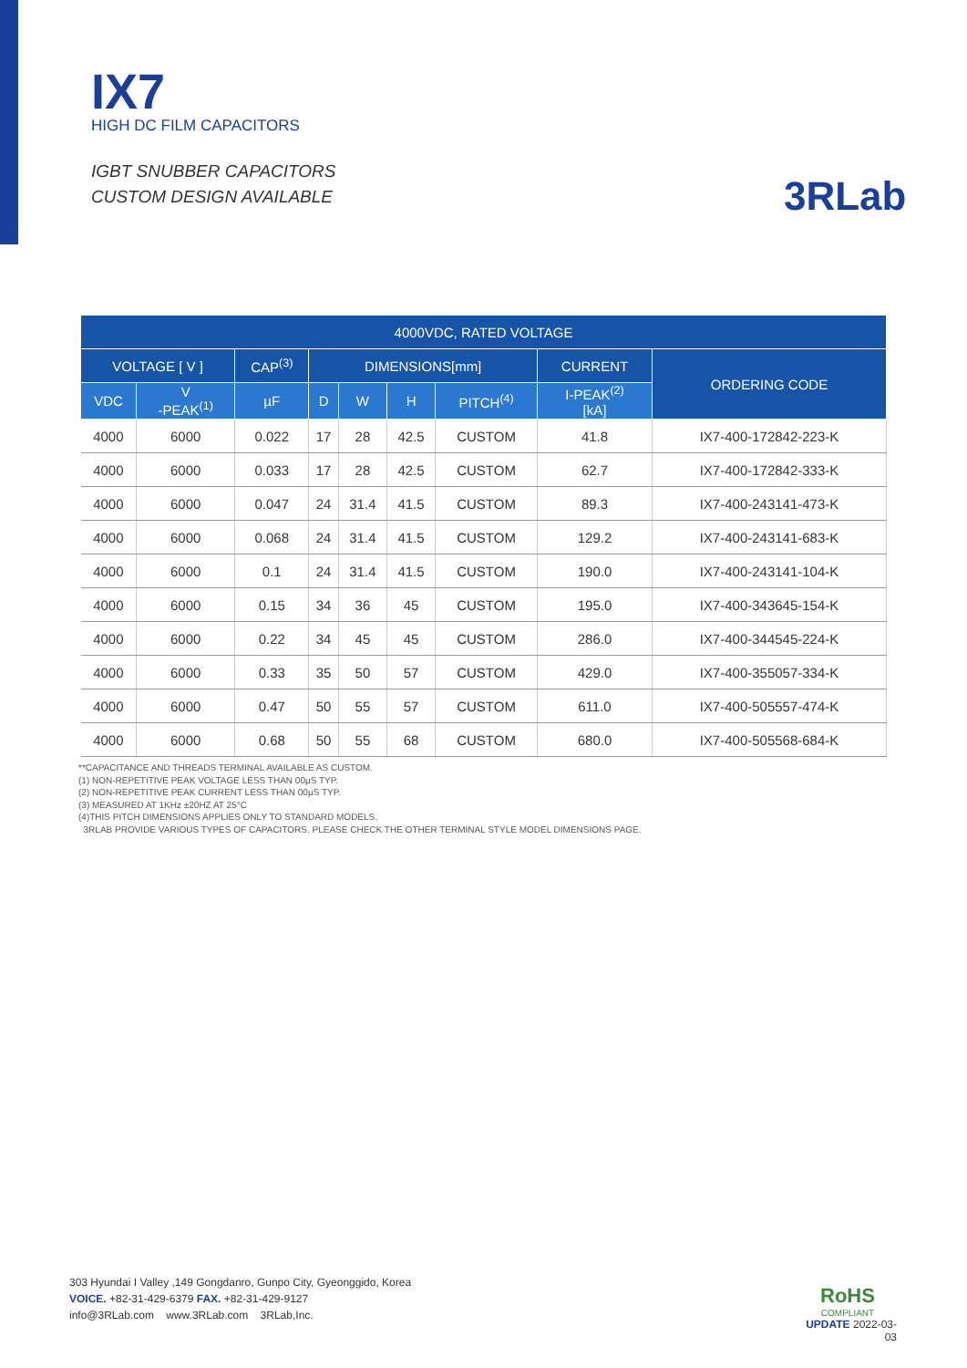IX7
HIGH DC FILM CAPACITORS
IGBT SNUBBER CAPACITORS
CUSTOM DESIGN AVAILABLE
3RLab
| 4000VDC, RATED VOLTAGE | | | | | | | | |
| --- | --- | --- | --- | --- | --- | --- | --- | --- |
| VOLTAGE [ V ] | | CAP<sup>(3)</sup> | DIMENSIONS[mm] | | | | CURRENT | ORDERING CODE |
| VDC | V -PEAK<sup>(1)</sup> | µF | D | W | H | PITCH<sup>(4)</sup> | I-PEAK<sup>(2)</sup> [kA] | |
| 4000 | 6000 | 0.022 | 17 | 28 | 42.5 | CUSTOM | 41.8 | IX7-400-172842-223-K |
| 4000 | 6000 | 0.033 | 17 | 28 | 42.5 | CUSTOM | 62.7 | IX7-400-172842-333-K |
| 4000 | 6000 | 0.047 | 24 | 31.4 | 41.5 | CUSTOM | 89.3 | IX7-400-243141-473-K |
| 4000 | 6000 | 0.068 | 24 | 31.4 | 41.5 | CUSTOM | 129.2 | IX7-400-243141-683-K |
| 4000 | 6000 | 0.1 | 24 | 31.4 | 41.5 | CUSTOM | 190.0 | IX7-400-243141-104-K |
| 4000 | 6000 | 0.15 | 34 | 36 | 45 | CUSTOM | 195.0 | IX7-400-343645-154-K |
| 4000 | 6000 | 0.22 | 34 | 45 | 45 | CUSTOM | 286.0 | IX7-400-344545-224-K |
| 4000 | 6000 | 0.33 | 35 | 50 | 57 | CUSTOM | 429.0 | IX7-400-355057-334-K |
| 4000 | 6000 | 0.47 | 50 | 55 | 57 | CUSTOM | 611.0 | IX7-400-505557-474-K |
| 4000 | 6000 | 0.68 | 50 | 55 | 68 | CUSTOM | 680.0 | IX7-400-505568-684-K |
**CAPACITANCE AND THREADS TERMINAL AVAILABLE AS CUSTOM.
(1) NON-REPETITIVE PEAK VOLTAGE LESS THAN 00µS TYP.
(2) NON-REPETITIVE PEAK CURRENT LESS THAN 00µS TYP.
(3) MEASURED AT 1KHz ±20HZ AT 25°C
(4)THIS PITCH DIMENSIONS APPLIES ONLY TO STANDARD MODELS.
3RLAB PROVIDE VARIOUS TYPES OF CAPACITORS. PLEASE CHECK THE OTHER TERMINAL STYLE MODEL DIMENSIONS PAGE.
303 Hyundai I Valley ,149 Gongdanro, Gunpo City, Gyeonggido, Korea
VOICE. +82-31-429-6379 FAX. +82-31-429-9127
info@3RLab.com www.3RLab.com 3RLab,Inc.
RoHS
COMPLIANT
UPDATE 2022-03-03